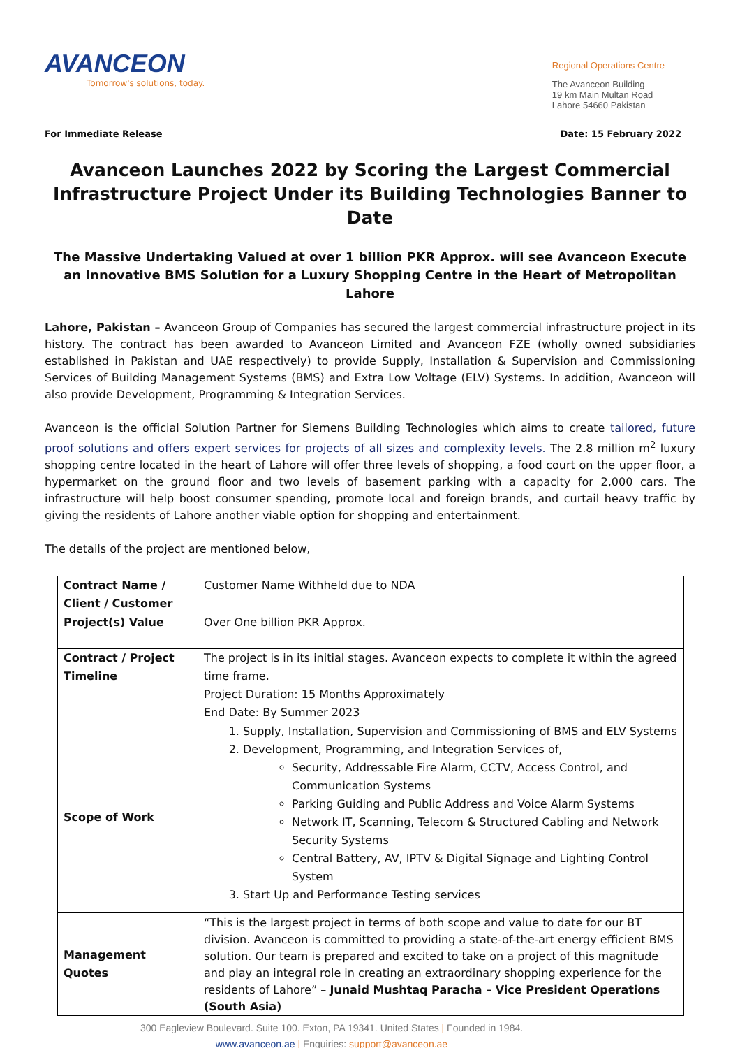AVANCEON
Tomorrow's solutions, today.
Regional Operations Centre
The Avanceon Building
19 km Main Multan Road
Lahore 54660 Pakistan
For Immediate Release Date: 15 February 2022
Avanceon Launches 2022 by Scoring the Largest Commercial Infrastructure Project Under its Building Technologies Banner to Date
The Massive Undertaking Valued at over 1 billion PKR Approx. will see Avanceon Execute an Innovative BMS Solution for a Luxury Shopping Centre in the Heart of Metropolitan Lahore
Lahore, Pakistan – Avanceon Group of Companies has secured the largest commercial infrastructure project in its history. The contract has been awarded to Avanceon Limited and Avanceon FZE (wholly owned subsidiaries established in Pakistan and UAE respectively) to provide Supply, Installation & Supervision and Commissioning Services of Building Management Systems (BMS) and Extra Low Voltage (ELV) Systems. In addition, Avanceon will also provide Development, Programming & Integration Services.
Avanceon is the official Solution Partner for Siemens Building Technologies which aims to create tailored, future proof solutions and offers expert services for projects of all sizes and complexity levels. The 2.8 million m<sup>2</sup> luxury shopping centre located in the heart of Lahore will offer three levels of shopping, a food court on the upper floor, a hypermarket on the ground floor and two levels of basement parking with a capacity for 2,000 cars. The infrastructure will help boost consumer spending, promote local and foreign brands, and curtail heavy traffic by giving the residents of Lahore another viable option for shopping and entertainment.
The details of the project are mentioned below,
| Contract Name / Client / Customer | Customer Name Withheld due to NDA |
| Project(s) Value | Over One billion PKR Approx. |
| Contract / Project Timeline | The project is in its initial stages. Avanceon expects to complete it within the agreed time frame. Project Duration: 15 Months Approximately End Date: By Summer 2023 |
| Scope of Work | 1. Supply, Installation, Supervision and Commissioning of BMS and ELV Systems 2. Development, Programming, and Integration Services of, Security, Addressable Fire Alarm, CCTV, Access Control, and Communication Systems Parking Guiding and Public Address and Voice Alarm Systems Network IT, Scanning, Telecom & Structured Cabling and Network Security Systems Central Battery, AV, IPTV & Digital Signage and Lighting Control System 3. Start Up and Performance Testing services |
| Management Quotes | “This is the largest project in terms of both scope and value to date for our BT division. Avanceon is committed to providing a state-of-the-art energy efficient BMS solution. Our team is prepared and excited to take on a project of this magnitude and play an integral role in creating an extraordinary shopping experience for the residents of Lahore” – Junaid Mushtaq Paracha – Vice President Operations (South Asia) |
300 Eagleview Boulevard. Suite 100. Exton, PA 19341. United States | Founded in 1984.
www.avanceon.ae | Enquiries: support@avanceon.ae